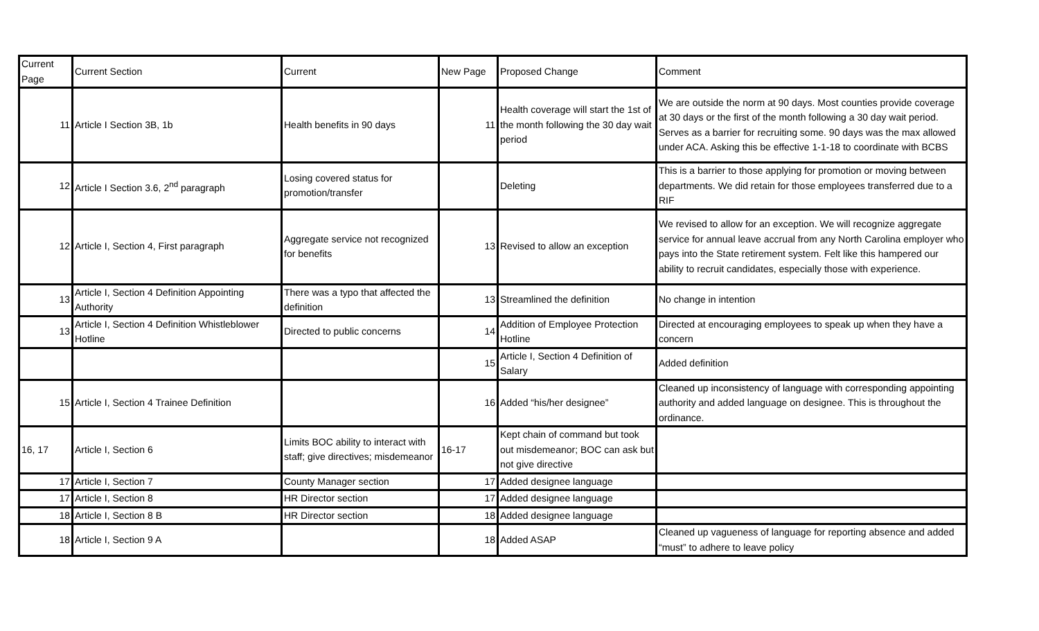| Current Page | Current Section | Current | New Page | Proposed Change | Comment |
| --- | --- | --- | --- | --- | --- |
| 11 | Article I Section 3B, 1b | Health benefits in 90 days | 11 | Health coverage will start the 1st of the month following the 30 day wait period | We are outside the norm at 90 days. Most counties provide coverage at 30 days or the first of the month following a 30 day wait period. Serves as a barrier for recruiting some. 90 days was the max allowed under ACA. Asking this be effective 1-1-18 to coordinate with BCBS |
| 12 | Article I Section 3.6, 2<sup>nd</sup> paragraph | Losing covered status for promotion/transfer | | Deleting | This is a barrier to those applying for promotion or moving between departments. We did retain for those employees transferred due to a RIF |
| 12 | Article I, Section 4, First paragraph | Aggregate service not recognized for benefits | 13 | Revised to allow an exception | We revised to allow for an exception. We will recognize aggregate service for annual leave accrual from any North Carolina employer who pays into the State retirement system. Felt like this hampered our ability to recruit candidates, especially those with experience. |
| 13 | Article I, Section 4 Definition Appointing Authority | There was a typo that affected the definition | 13 | Streamlined the definition | No change in intention |
| 13 | Article I, Section 4 Definition Whistleblower Hotline | Directed to public concerns | 14 | Addition of Employee Protection Hotline | Directed at encouraging employees to speak up when they have a concern |
| | | | 15 | Article I, Section 4 Definition of Salary | Added definition |
| 15 | Article I, Section 4 Trainee Definition | | 16 | Added “his/her designee” | Cleaned up inconsistency of language with corresponding appointing authority and added language on designee. This is throughout the ordinance. |
| 16, 17 | Article I, Section 6 | Limits BOC ability to interact with staff; give directives; misdemeanor | 16-17 | Kept chain of command but took out misdemeanor; BOC can ask but not give directive | |
| 17 | Article I, Section 7 | County Manager section | 17 | Added designee language | |
| 17 | Article I, Section 8 | HR Director section | 17 | Added designee language | |
| 18 | Article I, Section 8 B | HR Director section | 18 | Added designee language | |
| 18 | Article I, Section 9 A | | 18 | Added ASAP | Cleaned up vagueness of language for reporting absence and added “must” to adhere to leave policy |